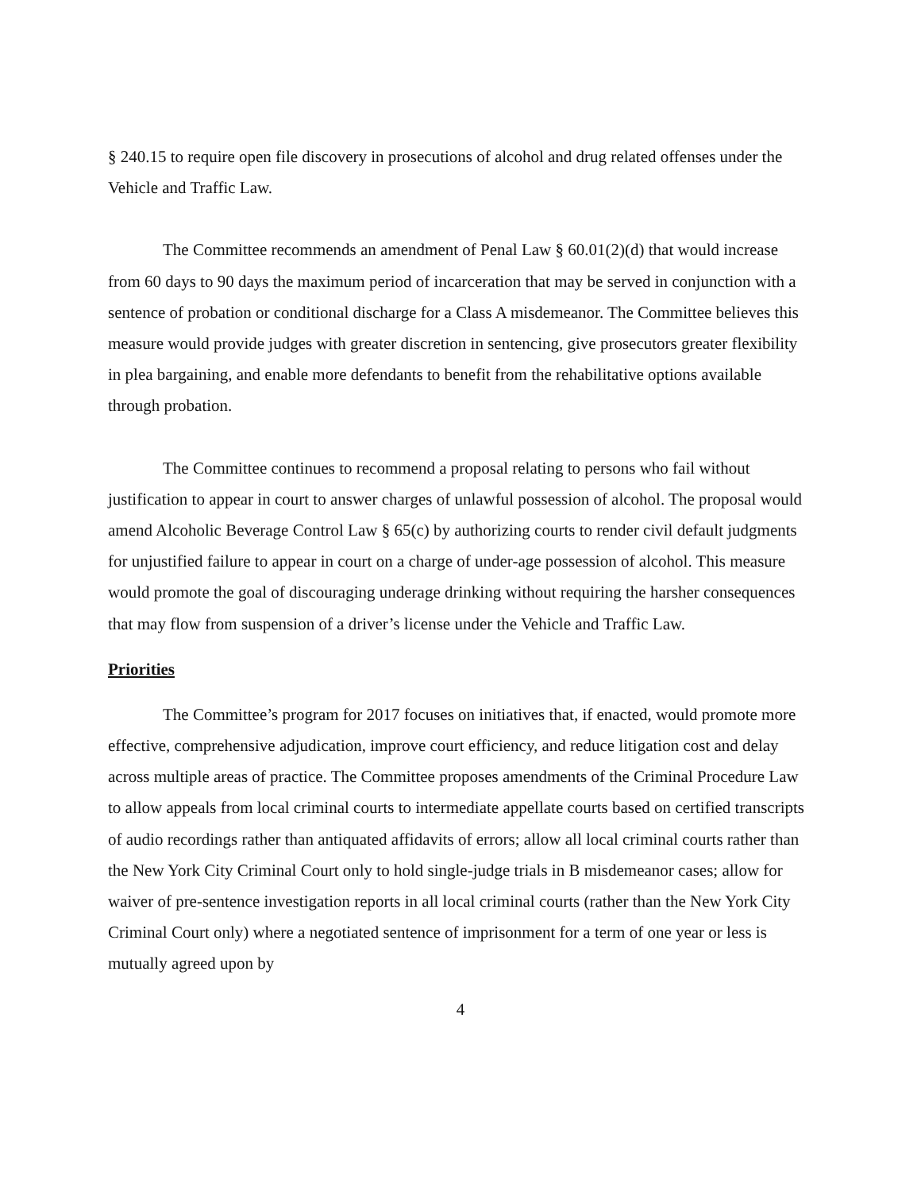§ 240.15 to require open file discovery in prosecutions of alcohol and drug related offenses under the Vehicle and Traffic Law.
The Committee recommends an amendment of Penal Law § 60.01(2)(d) that would increase from 60 days to 90 days the maximum period of incarceration that may be served in conjunction with a sentence of probation or conditional discharge for a Class A misdemeanor. The Committee believes this measure would provide judges with greater discretion in sentencing, give prosecutors greater flexibility in plea bargaining, and enable more defendants to benefit from the rehabilitative options available through probation.
The Committee continues to recommend a proposal relating to persons who fail without justification to appear in court to answer charges of unlawful possession of alcohol. The proposal would amend Alcoholic Beverage Control Law § 65(c) by authorizing courts to render civil default judgments for unjustified failure to appear in court on a charge of under-age possession of alcohol. This measure would promote the goal of discouraging underage drinking without requiring the harsher consequences that may flow from suspension of a driver’s license under the Vehicle and Traffic Law.
Priorities
The Committee’s program for 2017 focuses on initiatives that, if enacted, would promote more effective, comprehensive adjudication, improve court efficiency, and reduce litigation cost and delay across multiple areas of practice. The Committee proposes amendments of the Criminal Procedure Law to allow appeals from local criminal courts to intermediate appellate courts based on certified transcripts of audio recordings rather than antiquated affidavits of errors; allow all local criminal courts rather than the New York City Criminal Court only to hold single-judge trials in B misdemeanor cases; allow for waiver of pre-sentence investigation reports in all local criminal courts (rather than the New York City Criminal Court only) where a negotiated sentence of imprisonment for a term of one year or less is mutually agreed upon by
4